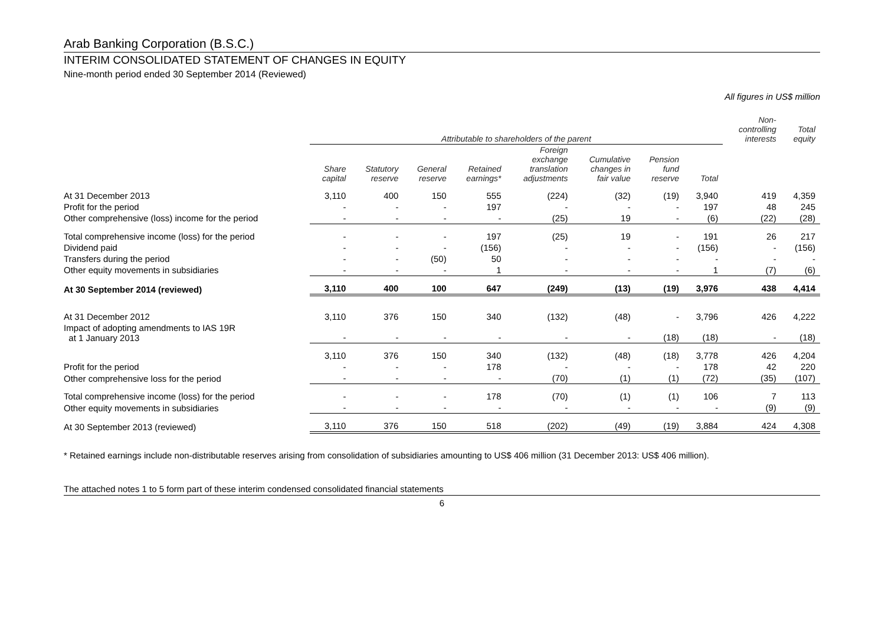Arab Banking Corporation (B.S.C.)
INTERIM CONSOLIDATED STATEMENT OF CHANGES IN EQUITY
Nine-month period ended 30 September 2014 (Reviewed)
All figures in US$ million
| | Attributable to shareholders of the parent | | | | | | | | Non- controlling interests | Total equity |
| --- | --- | --- | --- | --- | --- | --- | --- | --- | --- | --- |
| | Share capital | Statutory reserve | General reserve | Retained earnings* | Foreign exchange translation adjustments | Cumulative changes in fair value | Pension fund reserve | Total | | |
| At 31 December 2013 | 3,110 | 400 | 150 | 555 | (224) | (32) | (19) | 3,940 | 419 | 4,359 |
| Profit for the period | - | - | - | 197 | - | - | - | 197 | 48 | 245 |
| Other comprehensive (loss) income for the period | - | - | - | - | (25) | 19 | - | (6) | (22) | (28) |
| Total comprehensive income (loss) for the period | - | - | - | 197 | (25) | 19 | - | 191 | 26 | 217 |
| Dividend paid | - | - | - | (156) | - | - | - | (156) | - | (156) |
| Transfers during the period | - | - | (50) | 50 | - | - | - | - | - | - |
| Other equity movements in subsidiaries | - | - | - | 1 | - | - | - | 1 | (7) | (6) |
| At 30 September 2014 (reviewed) | 3,110 | 400 | 100 | 647 | (249) | (13) | (19) | 3,976 | 438 | 4,414 |
| At 31 December 2012 | 3,110 | 376 | 150 | 340 | (132) | (48) | - | 3,796 | 426 | 4,222 |
| Impact of adopting amendments to IAS 19R at 1 January 2013 | - | - | - | - | - | - | (18) | (18) | - | (18) |
| | 3,110 | 376 | 150 | 340 | (132) | (48) | (18) | 3,778 | 426 | 4,204 |
| Profit for the period | - | - | - | 178 | - | - | - | 178 | 42 | 220 |
| Other comprehensive loss for the period | - | - | - | - | (70) | (1) | (1) | (72) | (35) | (107) |
| Total comprehensive income (loss) for the period | - | - | - | 178 | (70) | (1) | (1) | 106 | 7 | 113 |
| Other equity movements in subsidiaries | - | - | - | - | - | - | - | - | (9) | (9) |
| At 30 September 2013 (reviewed) | 3,110 | 376 | 150 | 518 | (202) | (49) | (19) | 3,884 | 424 | 4,308 |
* Retained earnings include non-distributable reserves arising from consolidation of subsidiaries amounting to US$ 406 million (31 December 2013: US$ 406 million).
The attached notes 1 to 5 form part of these interim condensed consolidated financial statements
6